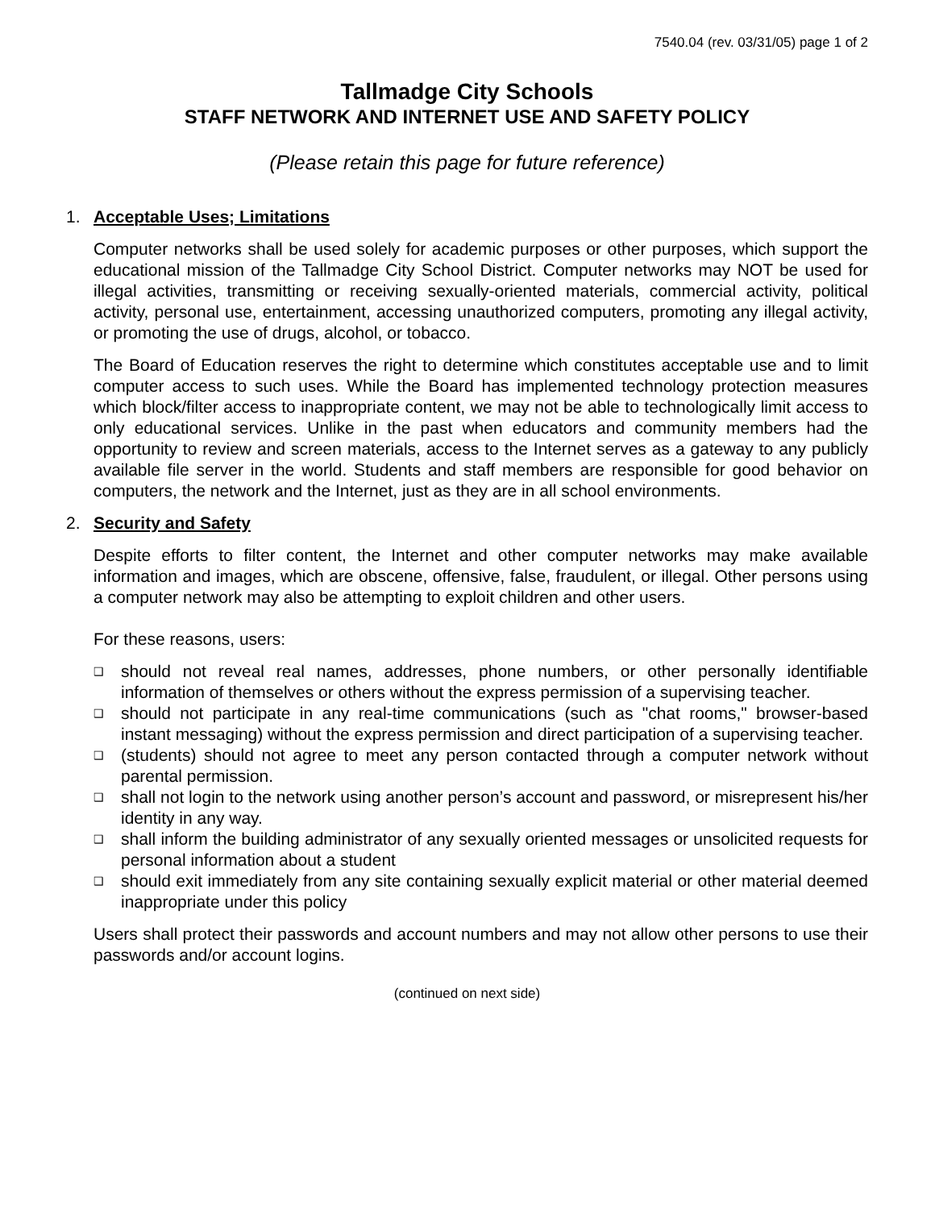7540.04 (rev. 03/31/05) page 1 of 2
Tallmadge City Schools
STAFF NETWORK AND INTERNET USE AND SAFETY POLICY
(Please retain this page for future reference)
1. Acceptable Uses; Limitations
Computer networks shall be used solely for academic purposes or other purposes, which support the educational mission of the Tallmadge City School District. Computer networks may NOT be used for illegal activities, transmitting or receiving sexually-oriented materials, commercial activity, political activity, personal use, entertainment, accessing unauthorized computers, promoting any illegal activity, or promoting the use of drugs, alcohol, or tobacco.
The Board of Education reserves the right to determine which constitutes acceptable use and to limit computer access to such uses. While the Board has implemented technology protection measures which block/filter access to inappropriate content, we may not be able to technologically limit access to only educational services. Unlike in the past when educators and community members had the opportunity to review and screen materials, access to the Internet serves as a gateway to any publicly available file server in the world. Students and staff members are responsible for good behavior on computers, the network and the Internet, just as they are in all school environments.
2. Security and Safety
Despite efforts to filter content, the Internet and other computer networks may make available information and images, which are obscene, offensive, false, fraudulent, or illegal. Other persons using a computer network may also be attempting to exploit children and other users.
For these reasons, users:
❑ should not reveal real names, addresses, phone numbers, or other personally identifiable information of themselves or others without the express permission of a supervising teacher.
❑ should not participate in any real-time communications (such as "chat rooms," browser-based instant messaging) without the express permission and direct participation of a supervising teacher.
❑ (students) should not agree to meet any person contacted through a computer network without parental permission.
❑ shall not login to the network using another person’s account and password, or misrepresent his/her identity in any way.
❑ shall inform the building administrator of any sexually oriented messages or unsolicited requests for personal information about a student
❑ should exit immediately from any site containing sexually explicit material or other material deemed inappropriate under this policy
Users shall protect their passwords and account numbers and may not allow other persons to use their passwords and/or account logins.
(continued on next side)